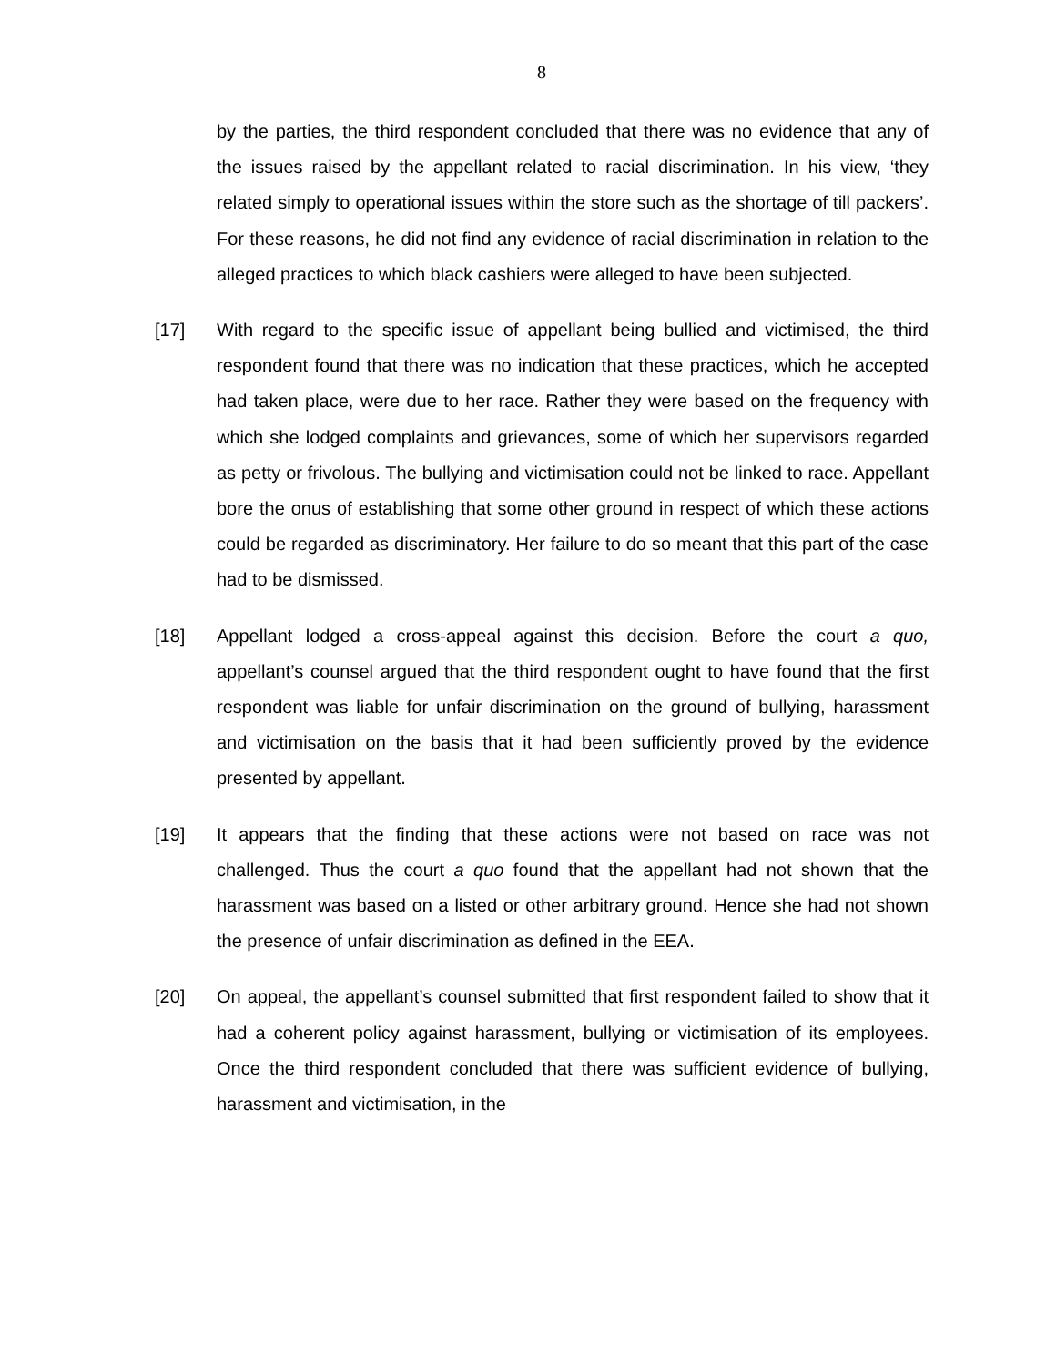8
by the parties, the third respondent concluded that there was no evidence that any of the issues raised by the appellant related to racial discrimination. In his view, ‘they related simply to operational issues within the store such as the shortage of till packers’. For these reasons, he did not find any evidence of racial discrimination in relation to the alleged practices to which black cashiers were alleged to have been subjected.
[17] With regard to the specific issue of appellant being bullied and victimised, the third respondent found that there was no indication that these practices, which he accepted had taken place, were due to her race. Rather they were based on the frequency with which she lodged complaints and grievances, some of which her supervisors regarded as petty or frivolous. The bullying and victimisation could not be linked to race. Appellant bore the onus of establishing that some other ground in respect of which these actions could be regarded as discriminatory. Her failure to do so meant that this part of the case had to be dismissed.
[18] Appellant lodged a cross-appeal against this decision. Before the court a quo, appellant’s counsel argued that the third respondent ought to have found that the first respondent was liable for unfair discrimination on the ground of bullying, harassment and victimisation on the basis that it had been sufficiently proved by the evidence presented by appellant.
[19] It appears that the finding that these actions were not based on race was not challenged. Thus the court a quo found that the appellant had not shown that the harassment was based on a listed or other arbitrary ground. Hence she had not shown the presence of unfair discrimination as defined in the EEA.
[20] On appeal, the appellant’s counsel submitted that first respondent failed to show that it had a coherent policy against harassment, bullying or victimisation of its employees. Once the third respondent concluded that there was sufficient evidence of bullying, harassment and victimisation, in the